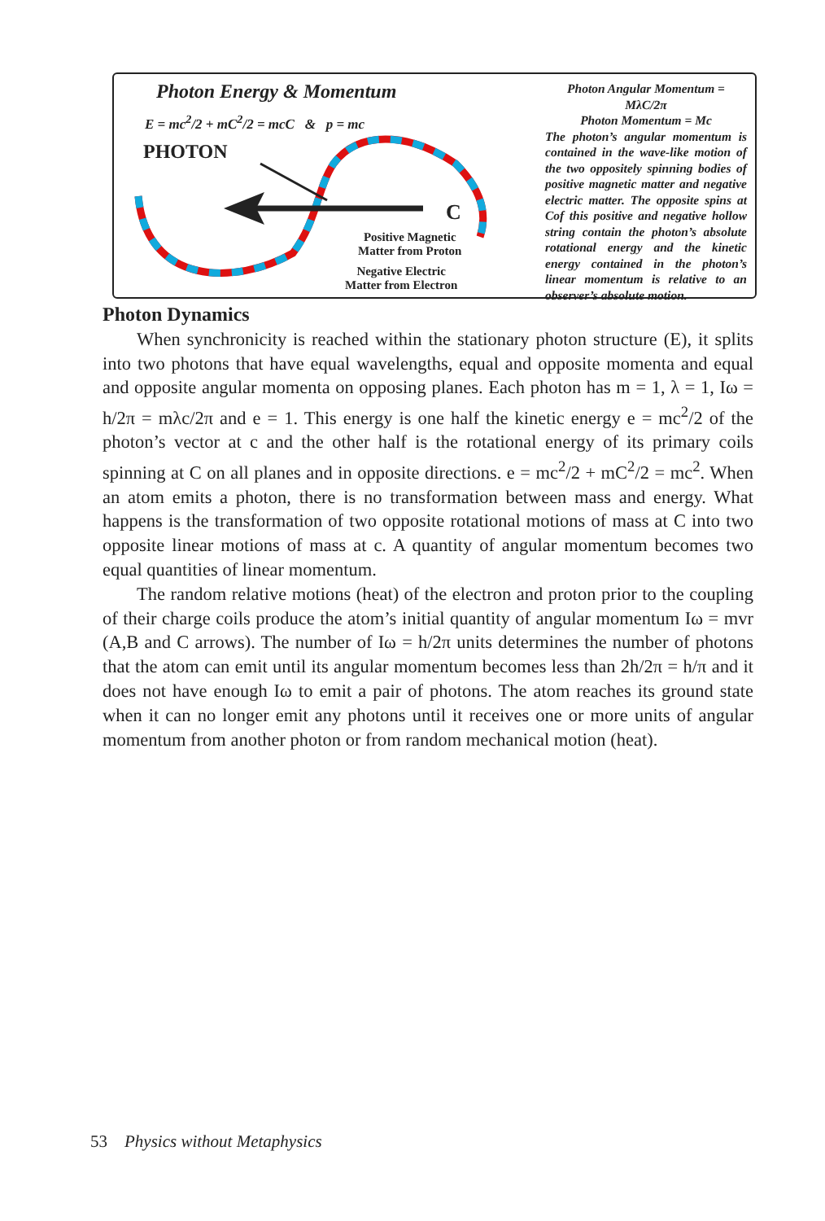Photon Energy & Momentum
E = mc<sup>2</sup>/2 + mC<sup>2</sup>/2 = mcC & p = mc
PHOTON
C
Positive Magnetic
Matter from Proton
Negative Electric
Matter from Electron
Photon Angular Momentum = MλC/2π
Photon Momentum = Mc
The photon’s angular momentum is contained in the wave-like motion of the two oppositely spinning bodies of positive magnetic matter and negative electric matter. The opposite spins at Cof this positive and negative hollow string contain the photon’s absolute rotational energy and the kinetic energy contained in the photon’s linear momentum is relative to an observer’s absolute motion.
Photon Dynamics
When synchronicity is reached within the stationary photon structure (E), it splits into two photons that have equal wavelengths, equal and opposite momenta and equal and opposite angular momenta on opposing planes. Each photon has m = 1, λ = 1, Iω = h/2π = mλc/2π and e = 1. This energy is one half the kinetic energy e = mc<sup>2</sup>/2 of the photon’s vector at c and the other half is the rotational energy of its primary coils spinning at C on all planes and in opposite directions. e = mc<sup>2</sup>/2 + mC<sup>2</sup>/2 = mc<sup>2</sup>. When an atom emits a photon, there is no transformation between mass and energy. What happens is the transformation of two opposite rotational motions of mass at C into two opposite linear motions of mass at c. A quantity of angular momentum becomes two equal quantities of linear momentum.
The random relative motions (heat) of the electron and proton prior to the coupling of their charge coils produce the atom’s initial quantity of angular momentum Iω = mvr (A,B and C arrows). The number of Iω = h/2π units determines the number of photons that the atom can emit until its angular momentum becomes less than 2h/2π = h/π and it does not have enough Iω to emit a pair of photons. The atom reaches its ground state when it can no longer emit any photons until it receives one or more units of angular momentum from another photon or from random mechanical motion (heat).
53 Physics without Metaphysics